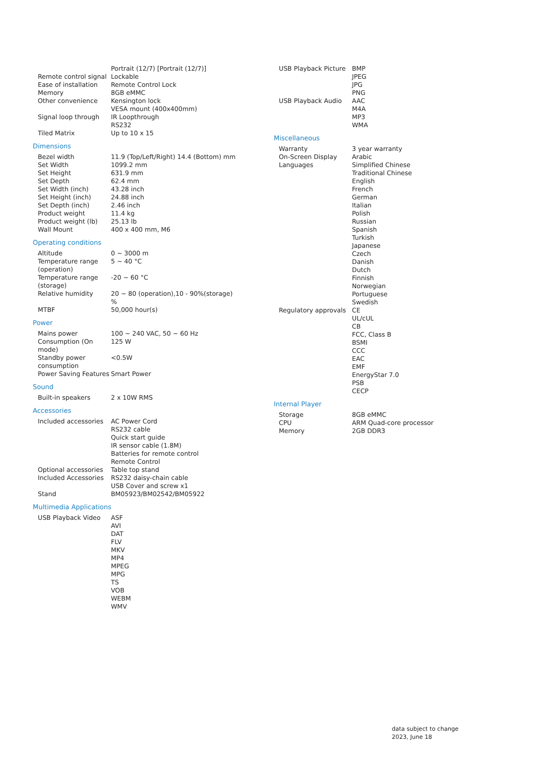| | Portrait (12/7) [Portrait (12/7)] |
| Remote control signal | Lockable |
| Ease of installation | Remote Control Lock |
| Memory | 8GB eMMC |
| Other convenience | Kensington lock VESA mount (400x400mm) |
| Signal loop through | IR Loopthrough RS232 |
| Tiled Matrix | Up to 10 x 15 |
Dimensions
| Bezel width | 11.9 (Top/Left/Right) 14.4 (Bottom) mm |
| Set Width | 1099.2 mm |
| Set Height | 631.9 mm |
| Set Depth | 62.4 mm |
| Set Width (inch) | 43.28 inch |
| Set Height (inch) | 24.88 inch |
| Set Depth (inch) | 2.46 inch |
| Product weight | 11.4 kg |
| Product weight (lb) | 25.13 lb |
| Wall Mount | 400 x 400 mm, M6 |
Operating conditions
| Altitude | 0 ~ 3000 m |
| Temperature range (operation) | 5 ~ 40 °C |
| Temperature range (storage) | -20 ~ 60 °C |
| Relative humidity | 20 ~ 80 (operation),10 - 90%(storage) % |
| MTBF | 50,000 hour(s) |
Power
| Mains power | 100 ~ 240 VAC, 50 ~ 60 Hz |
| Consumption (On mode) | 125 W |
| Standby power consumption | <0.5W |
| Power Saving Features | Smart Power |
Sound
| Built-in speakers | 2 x 10W RMS |
Accessories
| Included accessories | AC Power Cord RS232 cable Quick start guide IR sensor cable (1.8M) Batteries for remote control Remote Control |
| Optional accessories | Table top stand |
| Included Accessories | RS232 daisy-chain cable USB Cover and screw x1 |
| Stand | BM05923/BM02542/BM05922 |
Multimedia Applications
| USB Playback Video | ASF AVI DAT FLV MKV MP4 MPEG MPG TS VOB WEBM WMV |
| USB Playback Picture | BMP JPEG JPG PNG |
| USB Playback Audio | AAC M4A MP3 WMA |
Miscellaneous
| Warranty | 3 year warranty |
| On-Screen Display Languages | Arabic Simplified Chinese Traditional Chinese English French German Italian Polish Russian Spanish Turkish Japanese Czech Danish Dutch Finnish Norwegian Portuguese Swedish |
| Regulatory approvals | CE UL/cUL CB FCC, Class B BSMI CCC EAC EMF EnergyStar 7.0 PSB CECP |
Internal Player
| Storage | 8GB eMMC |
| CPU | ARM Quad-core processor |
| Memory | 2GB DDR3 |
data subject to change
2023, June 18